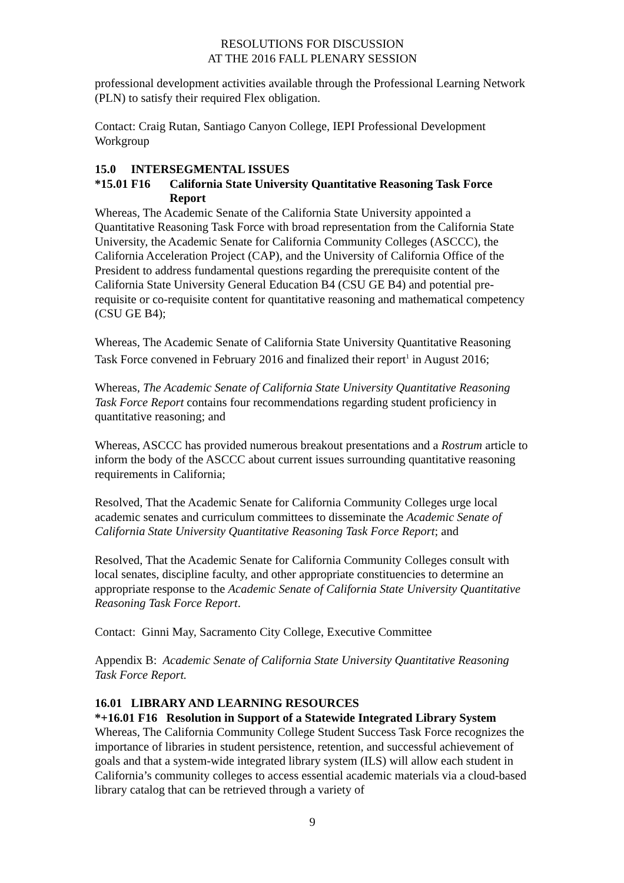RESOLUTIONS FOR DISCUSSION
AT THE 2016 FALL PLENARY SESSION
professional development activities available through the Professional Learning Network (PLN) to satisfy their required Flex obligation.
Contact: Craig Rutan, Santiago Canyon College, IEPI Professional Development Workgroup
15.0 INTERSEGMENTAL ISSUES
*15.01 F16 California State University Quantitative Reasoning Task Force Report
Whereas, The Academic Senate of the California State University appointed a Quantitative Reasoning Task Force with broad representation from the California State University, the Academic Senate for California Community Colleges (ASCCC), the California Acceleration Project (CAP), and the University of California Office of the President to address fundamental questions regarding the prerequisite content of the California State University General Education B4 (CSU GE B4) and potential pre-requisite or co-requisite content for quantitative reasoning and mathematical competency (CSU GE B4);
Whereas, The Academic Senate of California State University Quantitative Reasoning Task Force convened in February 2016 and finalized their report<sup>1</sup> in August 2016;
Whereas, The Academic Senate of California State University Quantitative Reasoning Task Force Report contains four recommendations regarding student proficiency in quantitative reasoning; and
Whereas, ASCCC has provided numerous breakout presentations and a Rostrum article to inform the body of the ASCCC about current issues surrounding quantitative reasoning requirements in California;
Resolved, That the Academic Senate for California Community Colleges urge local academic senates and curriculum committees to disseminate the Academic Senate of California State University Quantitative Reasoning Task Force Report; and
Resolved, That the Academic Senate for California Community Colleges consult with local senates, discipline faculty, and other appropriate constituencies to determine an appropriate response to the Academic Senate of California State University Quantitative Reasoning Task Force Report.
Contact: Ginni May, Sacramento City College, Executive Committee
Appendix B: Academic Senate of California State University Quantitative Reasoning Task Force Report.
16.01 LIBRARY AND LEARNING RESOURCES
*+16.01 F16 Resolution in Support of a Statewide Integrated Library System
Whereas, The California Community College Student Success Task Force recognizes the importance of libraries in student persistence, retention, and successful achievement of goals and that a system-wide integrated library system (ILS) will allow each student in California’s community colleges to access essential academic materials via a cloud-based library catalog that can be retrieved through a variety of
9